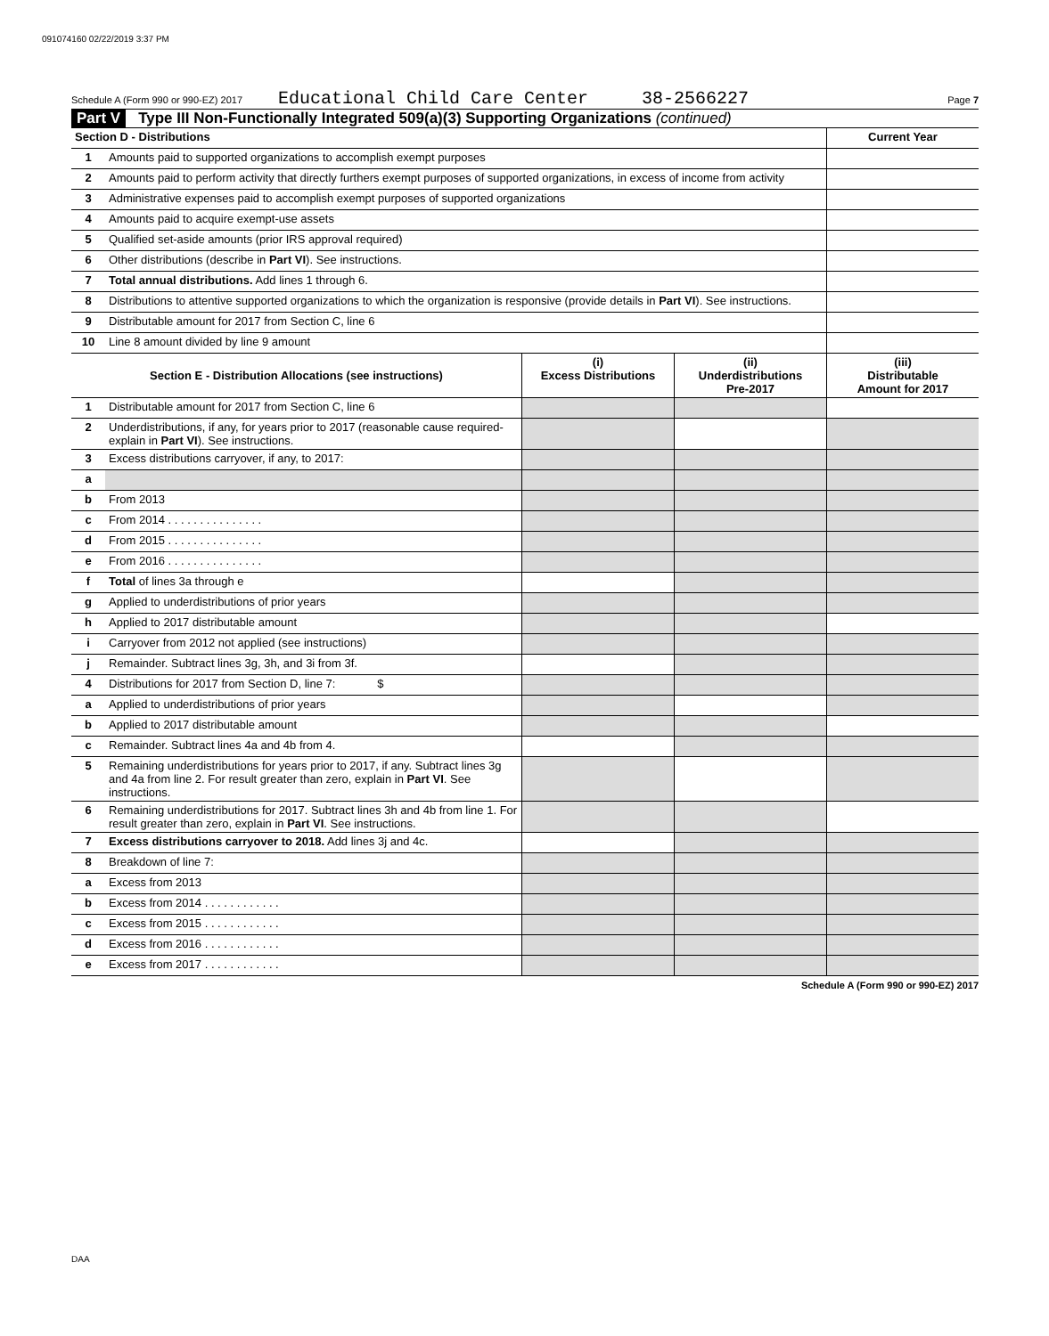091074160 02/22/2019 3:37 PM
Schedule A (Form 990 or 990-EZ) 2017 Educational Child Care Center 38-2566227 Page 7
Part V Type III Non-Functionally Integrated 509(a)(3) Supporting Organizations (continued)
| Section D - Distributions | | Current Year |
| --- | --- | --- |
| 1 | Amounts paid to supported organizations to accomplish exempt purposes | |
| 2 | Amounts paid to perform activity that directly furthers exempt purposes of supported organizations, in excess of income from activity | |
| 3 | Administrative expenses paid to accomplish exempt purposes of supported organizations | |
| 4 | Amounts paid to acquire exempt-use assets | |
| 5 | Qualified set-aside amounts (prior IRS approval required) | |
| 6 | Other distributions (describe in Part VI ). See instructions. | |
| 7 | Total annual distributions. Add lines 1 through 6. | |
| 8 | Distributions to attentive supported organizations to which the organization is responsive (provide details in Part VI ). See instructions. | |
| 9 | Distributable amount for 2017 from Section C, line 6 | |
| 10 | Line 8 amount divided by line 9 amount | |
| Section E - Distribution Allocations (see instructions) | | (i) Excess Distributions | (ii) Underdistributions Pre-2017 | (iii) Distributable Amount for 2017 |
| --- | --- | --- | --- | --- |
| 1 | Distributable amount for 2017 from Section C, line 6 | | | |
| 2 | Underdistributions, if any, for years prior to 2017 (reasonable cause required-explain in Part VI ). See instructions. | | | |
| 3 | Excess distributions carryover, if any, to 2017: | | | |
| a | | | | |
| b | From 2013 | | | |
| c | From 2014 . . . . . . . . . . . . . . . | | | |
| d | From 2015 . . . . . . . . . . . . . . . | | | |
| e | From 2016 . . . . . . . . . . . . . . . | | | |
| f | Total of lines 3a through e | | | |
| g | Applied to underdistributions of prior years | | | |
| h | Applied to 2017 distributable amount | | | |
| i | Carryover from 2012 not applied (see instructions) | | | |
| j | Remainder. Subtract lines 3g, 3h, and 3i from 3f. | | | |
| 4 | Distributions for 2017 from Section D, line 7: $ | | | |
| a | Applied to underdistributions of prior years | | | |
| b | Applied to 2017 distributable amount | | | |
| c | Remainder. Subtract lines 4a and 4b from 4. | | | |
| 5 | Remaining underdistributions for years prior to 2017, if any. Subtract lines 3g and 4a from line 2. For result greater than zero, explain in Part VI . See instructions. | | | |
| 6 | Remaining underdistributions for 2017. Subtract lines 3h and 4b from line 1. For result greater than zero, explain in Part VI . See instructions. | | | |
| 7 | Excess distributions carryover to 2018. Add lines 3j and 4c. | | | |
| 8 | Breakdown of line 7: | | | |
| a | Excess from 2013 | | | |
| b | Excess from 2014 . . . . . . . . . . . . | | | |
| c | Excess from 2015 . . . . . . . . . . . . | | | |
| d | Excess from 2016 . . . . . . . . . . . . | | | |
| e | Excess from 2017 . . . . . . . . . . . . | | | |
Schedule A (Form 990 or 990-EZ) 2017
DAA